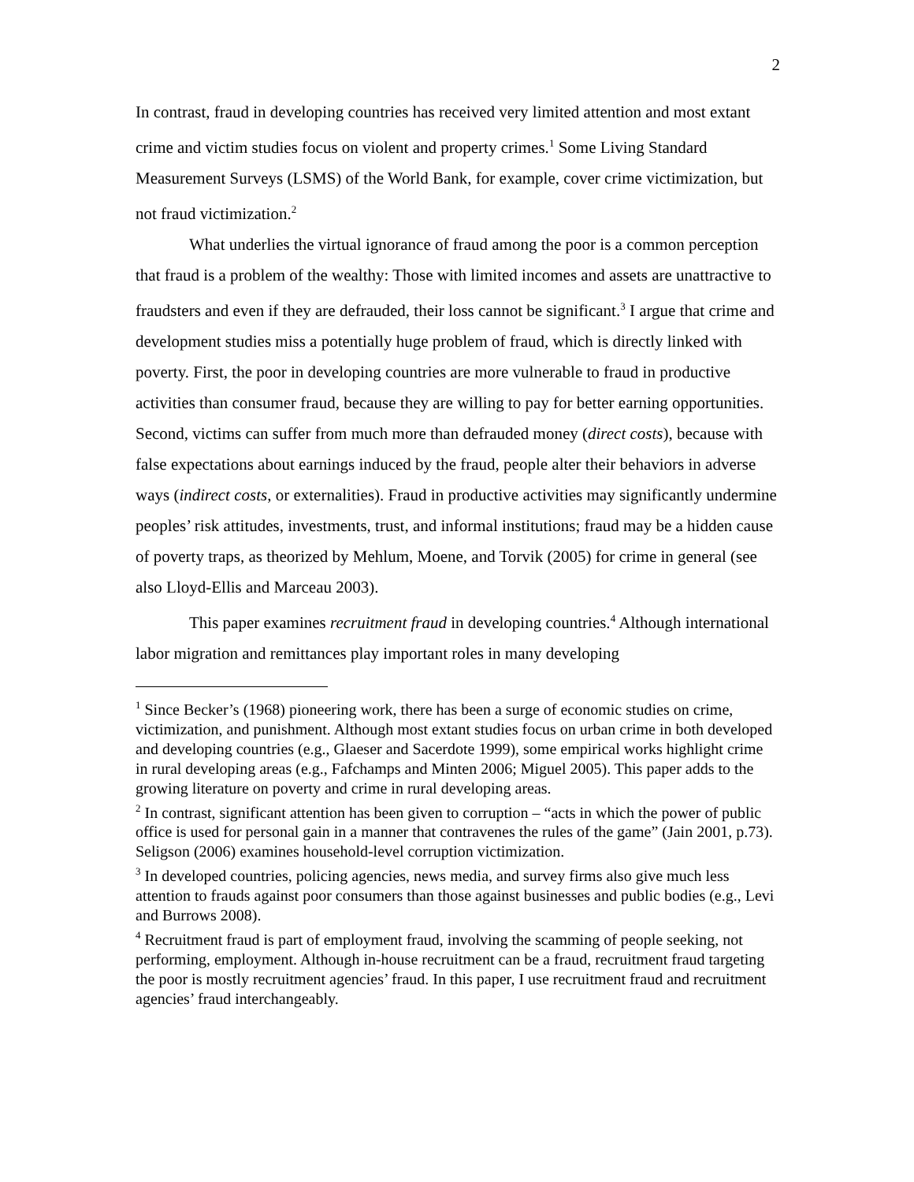2
In contrast, fraud in developing countries has received very limited attention and most extant crime and victim studies focus on violent and property crimes.<sup>1</sup> Some Living Standard Measurement Surveys (LSMS) of the World Bank, for example, cover crime victimization, but not fraud victimization.<sup>2</sup>
What underlies the virtual ignorance of fraud among the poor is a common perception that fraud is a problem of the wealthy: Those with limited incomes and assets are unattractive to fraudsters and even if they are defrauded, their loss cannot be significant.<sup>3</sup> I argue that crime and development studies miss a potentially huge problem of fraud, which is directly linked with poverty. First, the poor in developing countries are more vulnerable to fraud in productive activities than consumer fraud, because they are willing to pay for better earning opportunities. Second, victims can suffer from much more than defrauded money (direct costs), because with false expectations about earnings induced by the fraud, people alter their behaviors in adverse ways (indirect costs, or externalities). Fraud in productive activities may significantly undermine peoples’ risk attitudes, investments, trust, and informal institutions; fraud may be a hidden cause of poverty traps, as theorized by Mehlum, Moene, and Torvik (2005) for crime in general (see also Lloyd-Ellis and Marceau 2003).
This paper examines recruitment fraud in developing countries.<sup>4</sup> Although international labor migration and remittances play important roles in many developing
<sup>1</sup> Since Becker’s (1968) pioneering work, there has been a surge of economic studies on crime, victimization, and punishment. Although most extant studies focus on urban crime in both developed and developing countries (e.g., Glaeser and Sacerdote 1999), some empirical works highlight crime in rural developing areas (e.g., Fafchamps and Minten 2006; Miguel 2005). This paper adds to the growing literature on poverty and crime in rural developing areas.
<sup>2</sup> In contrast, significant attention has been given to corruption – “acts in which the power of public office is used for personal gain in a manner that contravenes the rules of the game” (Jain 2001, p.73). Seligson (2006) examines household-level corruption victimization.
<sup>3</sup> In developed countries, policing agencies, news media, and survey firms also give much less attention to frauds against poor consumers than those against businesses and public bodies (e.g., Levi and Burrows 2008).
<sup>4</sup> Recruitment fraud is part of employment fraud, involving the scamming of people seeking, not performing, employment. Although in-house recruitment can be a fraud, recruitment fraud targeting the poor is mostly recruitment agencies’ fraud. In this paper, I use recruitment fraud and recruitment agencies’ fraud interchangeably.